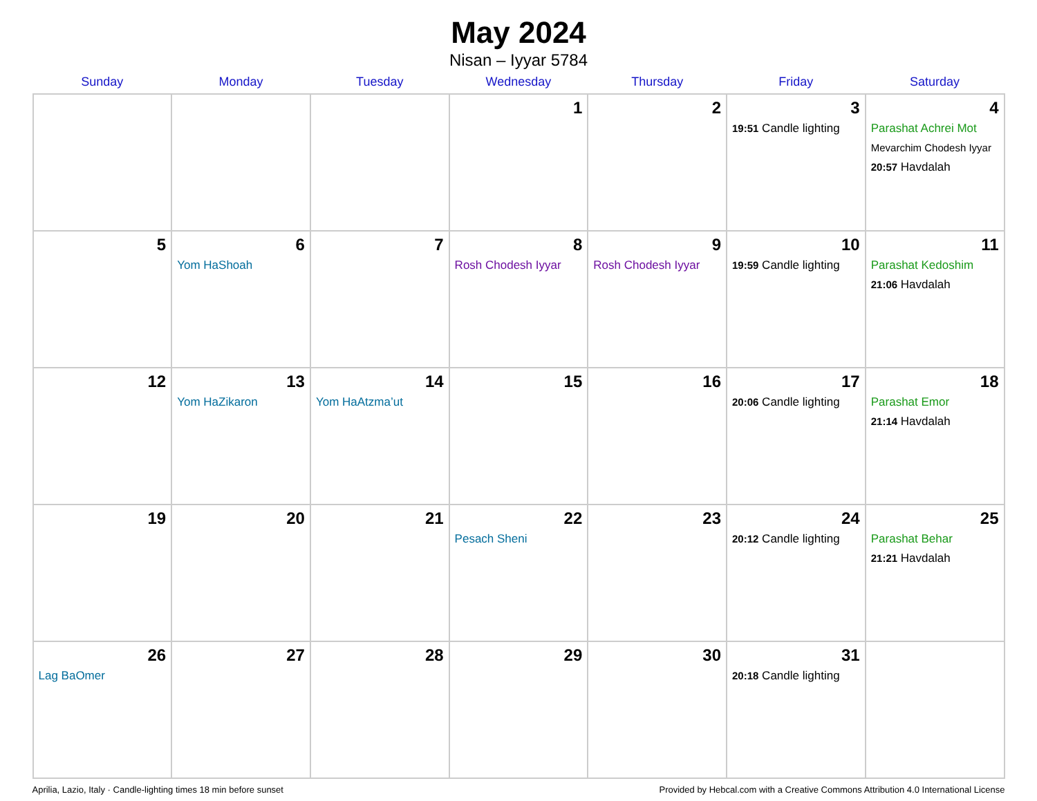May 2024
Nisan – Iyyar 5784
| Sunday | Monday | Tuesday | Wednesday | Thursday | Friday | Saturday |
| --- | --- | --- | --- | --- | --- | --- |
| | | | 1 | 2 | 3 19:51 Candle lighting | 4 Parashat Achrei Mot Mevarchim Chodesh Iyyar 20:57 Havdalah |
| 5 | 6 Yom HaShoah | 7 | 8 Rosh Chodesh Iyyar | 9 Rosh Chodesh Iyyar | 10 19:59 Candle lighting | 11 Parashat Kedoshim 21:06 Havdalah |
| 12 | 13 Yom HaZikaron | 14 Yom HaAtzma’ut | 15 | 16 | 17 20:06 Candle lighting | 18 Parashat Emor 21:14 Havdalah |
| 19 | 20 | 21 | 22 Pesach Sheni | 23 | 24 20:12 Candle lighting | 25 Parashat Behar 21:21 Havdalah |
| 26 Lag BaOmer | 27 | 28 | 29 | 30 | 31 20:18 Candle lighting | |
Aprilia, Lazio, Italy · Candle-lighting times 18 min before sunset Provided by Hebcal.com with a Creative Commons Attribution 4.0 International License